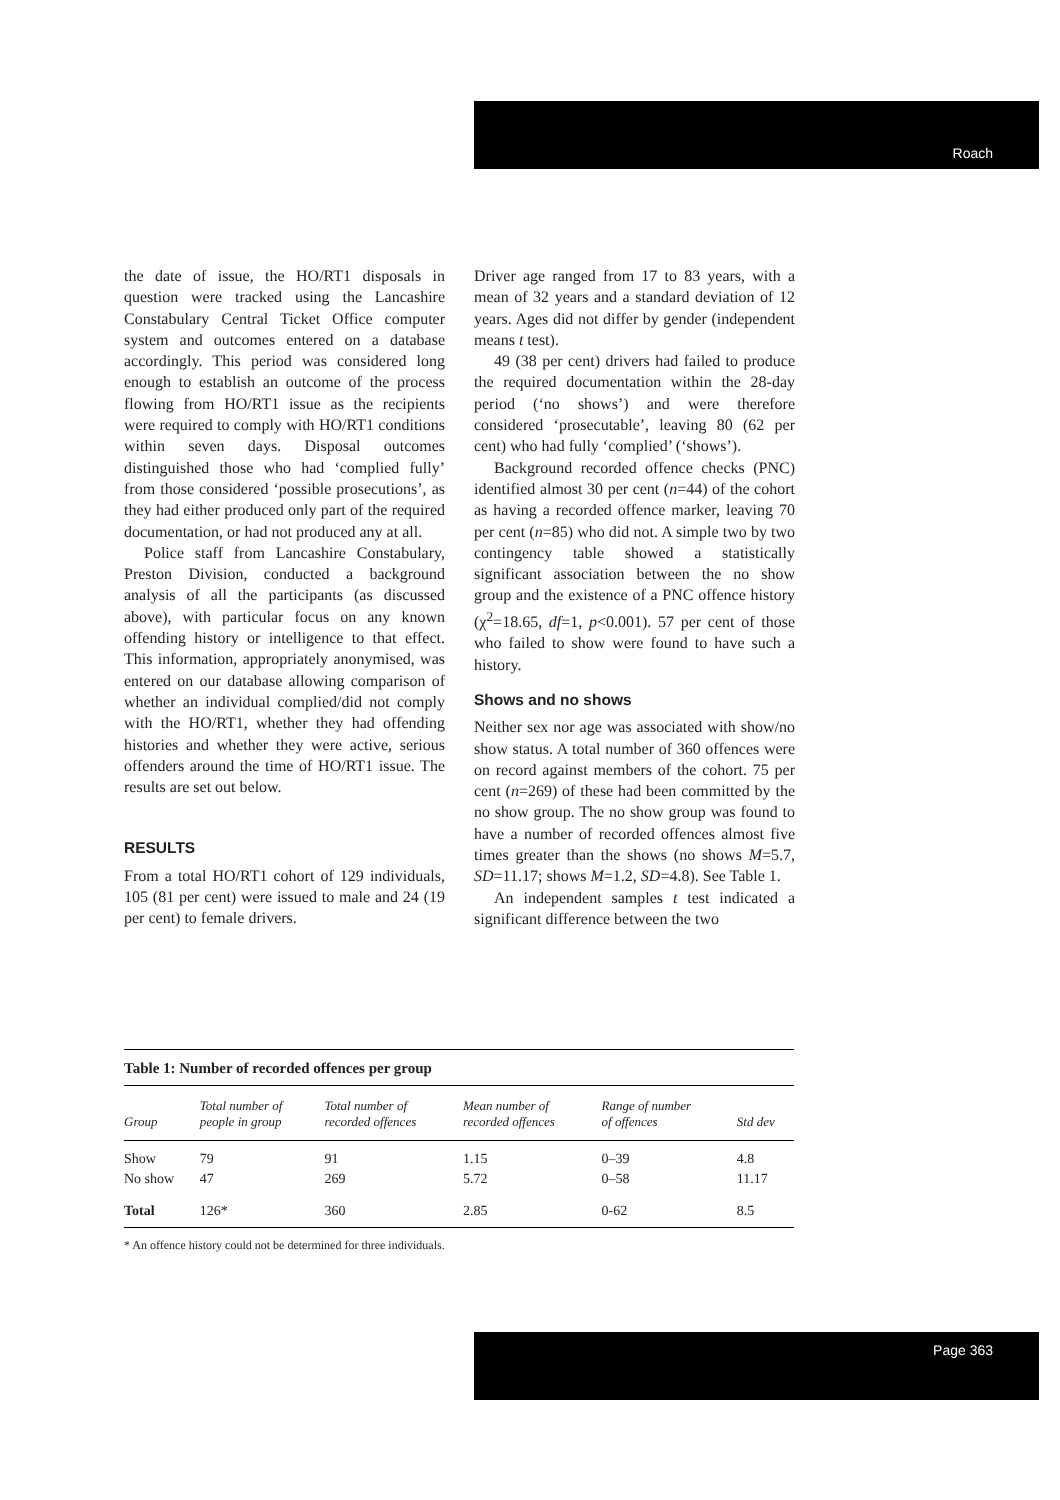Roach
the date of issue, the HO/RT1 disposals in question were tracked using the Lancashire Constabulary Central Ticket Office computer system and outcomes entered on a database accordingly. This period was considered long enough to establish an outcome of the process flowing from HO/RT1 issue as the recipients were required to comply with HO/RT1 conditions within seven days. Disposal outcomes distinguished those who had ‘complied fully’ from those considered ‘possible prosecutions’, as they had either produced only part of the required documentation, or had not produced any at all.
Police staff from Lancashire Constabulary, Preston Division, conducted a background analysis of all the participants (as discussed above), with particular focus on any known offending history or intelligence to that effect. This information, appropriately anonymised, was entered on our database allowing comparison of whether an individual complied/did not comply with the HO/RT1, whether they had offending histories and whether they were active, serious offenders around the time of HO/RT1 issue. The results are set out below.
RESULTS
From a total HO/RT1 cohort of 129 individuals, 105 (81 per cent) were issued to male and 24 (19 per cent) to female drivers.
Driver age ranged from 17 to 83 years, with a mean of 32 years and a standard deviation of 12 years. Ages did not differ by gender (independent means t test).
49 (38 per cent) drivers had failed to produce the required documentation within the 28-day period (‘no shows’) and were therefore considered ‘prosecutable’, leaving 80 (62 per cent) who had fully ‘complied’ (‘shows’).
Background recorded offence checks (PNC) identified almost 30 per cent (n=44) of the cohort as having a recorded offence marker, leaving 70 per cent (n=85) who did not. A simple two by two contingency table showed a statistically significant association between the no show group and the existence of a PNC offence history (χ<sup>2</sup>=18.65, df=1, p<0.001). 57 per cent of those who failed to show were found to have such a history.
Shows and no shows
Neither sex nor age was associated with show/no show status. A total number of 360 offences were on record against members of the cohort. 75 per cent (n=269) of these had been committed by the no show group. The no show group was found to have a number of recorded offences almost five times greater than the shows (no shows M=5.7, SD=11.17; shows M=1.2, SD=4.8). See Table 1.
An independent samples t test indicated a significant difference between the two
Table 1: Number of recorded offences per group
| Group | Total number of people in group | Total number of recorded offences | Mean number of recorded offences | Range of number of offences | Std dev |
| --- | --- | --- | --- | --- | --- |
| Show | 79 | 91 | 1.15 | 0–39 | 4.8 |
| No show | 47 | 269 | 5.72 | 0–58 | 11.17 |
| Total | 126* | 360 | 2.85 | 0-62 | 8.5 |
* An offence history could not be determined for three individuals.
Page 363